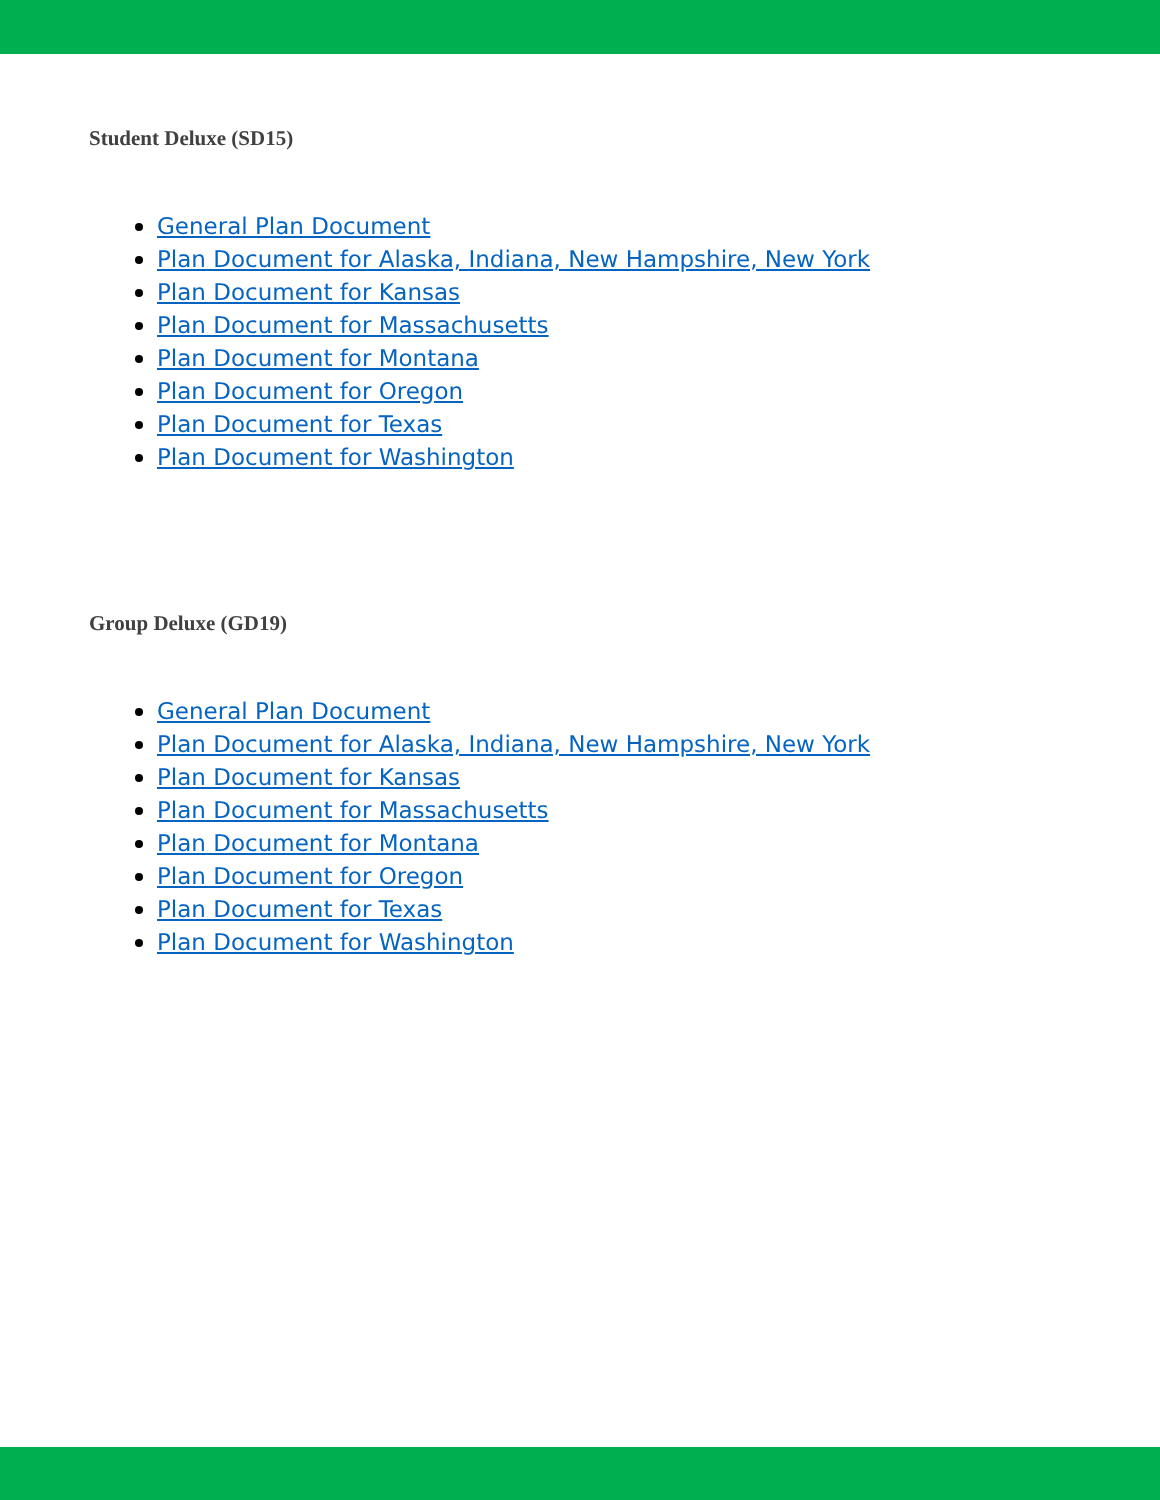Student Deluxe (SD15)
General Plan Document
Plan Document for Alaska, Indiana, New Hampshire, New York
Plan Document for Kansas
Plan Document for Massachusetts
Plan Document for Montana
Plan Document for Oregon
Plan Document for Texas
Plan Document for Washington
Group Deluxe (GD19)
General Plan Document
Plan Document for Alaska, Indiana, New Hampshire, New York
Plan Document for Kansas
Plan Document for Massachusetts
Plan Document for Montana
Plan Document for Oregon
Plan Document for Texas
Plan Document for Washington